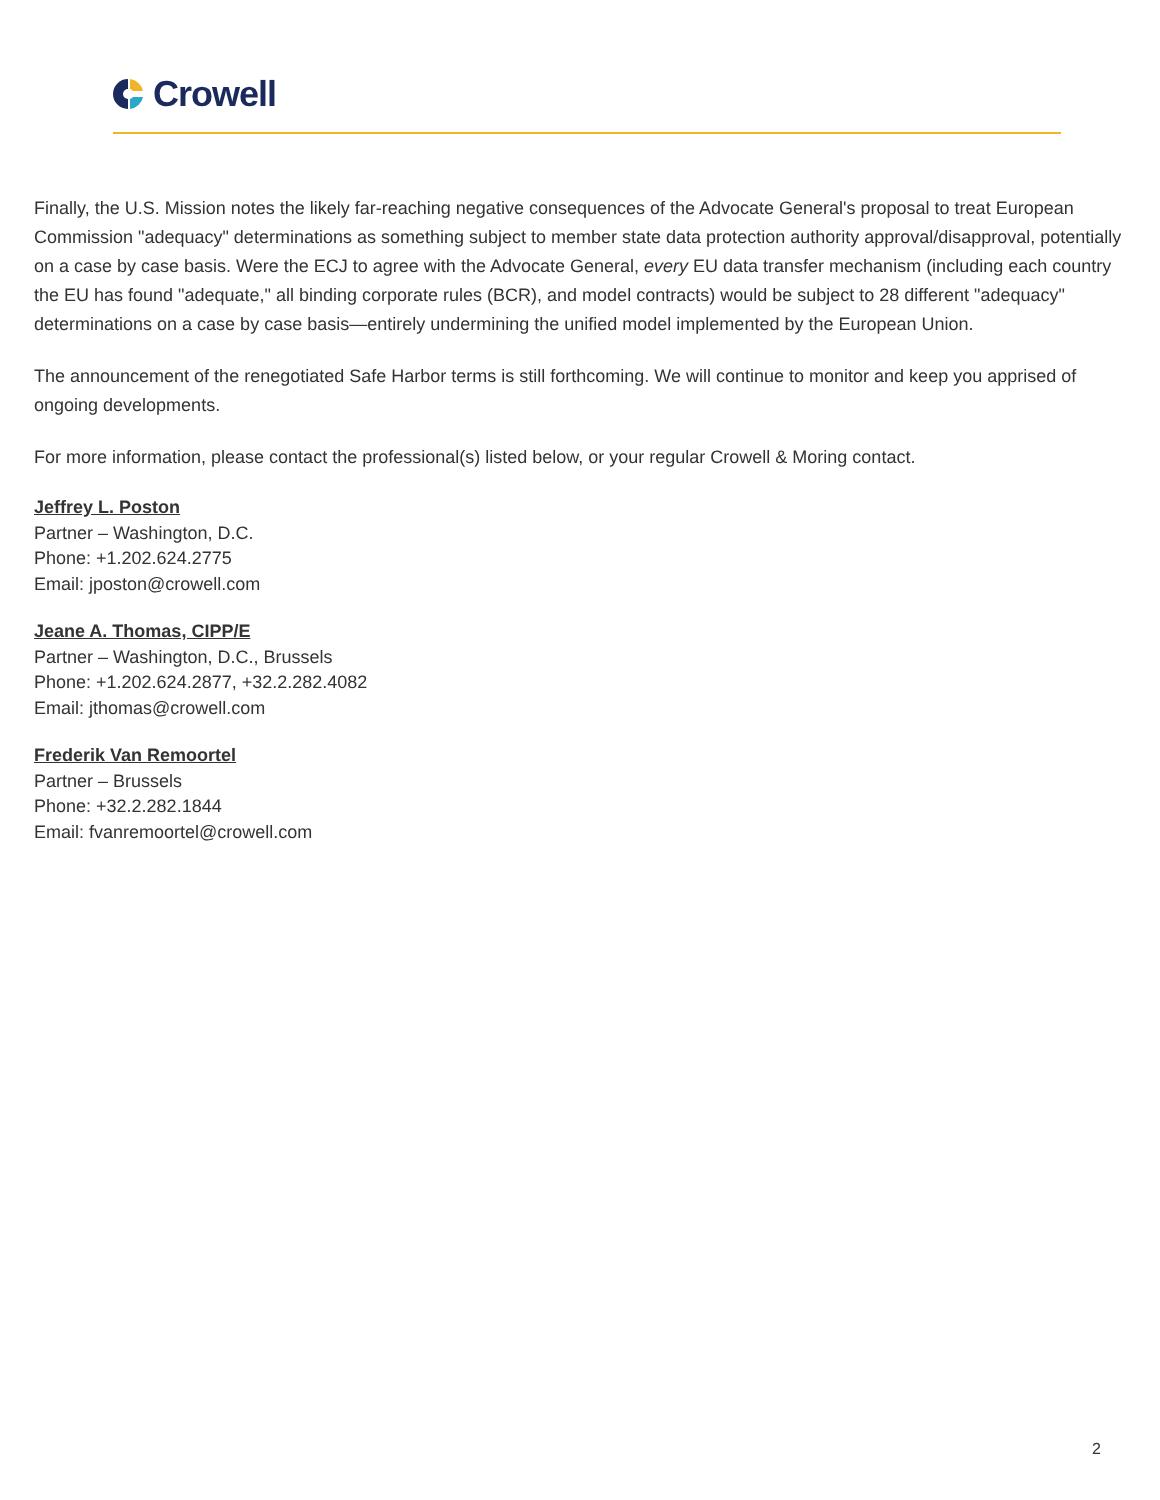Crowell
Finally, the U.S. Mission notes the likely far-reaching negative consequences of the Advocate General's proposal to treat European Commission "adequacy" determinations as something subject to member state data protection authority approval/disapproval, potentially on a case by case basis. Were the ECJ to agree with the Advocate General, every EU data transfer mechanism (including each country the EU has found "adequate," all binding corporate rules (BCR), and model contracts) would be subject to 28 different "adequacy" determinations on a case by case basis—entirely undermining the unified model implemented by the European Union.
The announcement of the renegotiated Safe Harbor terms is still forthcoming. We will continue to monitor and keep you apprised of ongoing developments.
For more information, please contact the professional(s) listed below, or your regular Crowell & Moring contact.
Jeffrey L. Poston
Partner – Washington, D.C.
Phone: +1.202.624.2775
Email: jposton@crowell.com
Jeane A. Thomas, CIPP/E
Partner – Washington, D.C., Brussels
Phone: +1.202.624.2877, +32.2.282.4082
Email: jthomas@crowell.com
Frederik Van Remoortel
Partner – Brussels
Phone: +32.2.282.1844
Email: fvanremoortel@crowell.com
2